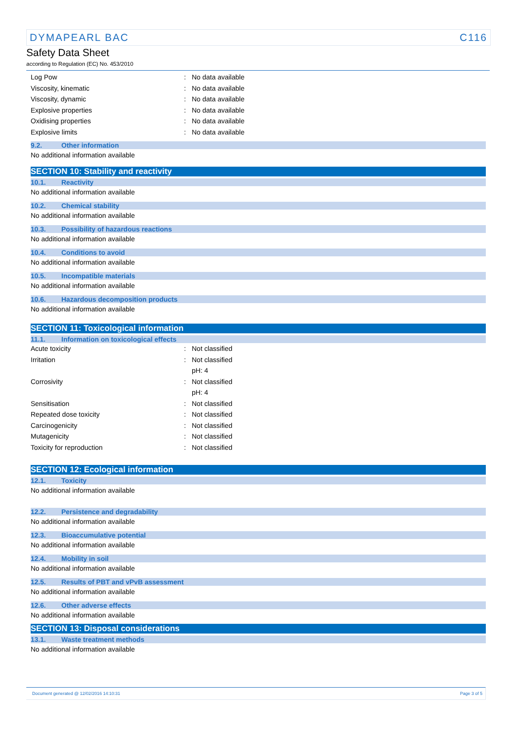DYMAPEARL BAC C116
Safety Data Sheet
according to Regulation (EC) No. 453/2010
Log Pow: No data available
Viscosity, kinematic: No data available
Viscosity, dynamic: No data available
Explosive properties: No data available
Oxidising properties: No data available
Explosive limits: No data available
9.2. Other information
No additional information available
SECTION 10: Stability and reactivity
10.1. Reactivity
No additional information available
10.2. Chemical stability
No additional information available
10.3. Possibility of hazardous reactions
No additional information available
10.4. Conditions to avoid
No additional information available
10.5. Incompatible materials
No additional information available
10.6. Hazardous decomposition products
No additional information available
SECTION 11: Toxicological information
11.1. Information on toxicological effects
Acute toxicity: Not classified
Irritation: Not classified
pH: 4
Corrosivity: Not classified
pH: 4
Sensitisation: Not classified
Repeated dose toxicity: Not classified
Carcinogenicity: Not classified
Mutagenicity: Not classified
Toxicity for reproduction: Not classified
SECTION 12: Ecological information
12.1. Toxicity
No additional information available
12.2. Persistence and degradability
No additional information available
12.3. Bioaccumulative potential
No additional information available
12.4. Mobility in soil
No additional information available
12.5. Results of PBT and vPvB assessment
No additional information available
12.6. Other adverse effects
No additional information available
SECTION 13: Disposal considerations
13.1. Waste treatment methods
No additional information available
Document generated @ 12/02/2016 14:10:31 Page 3 of 5